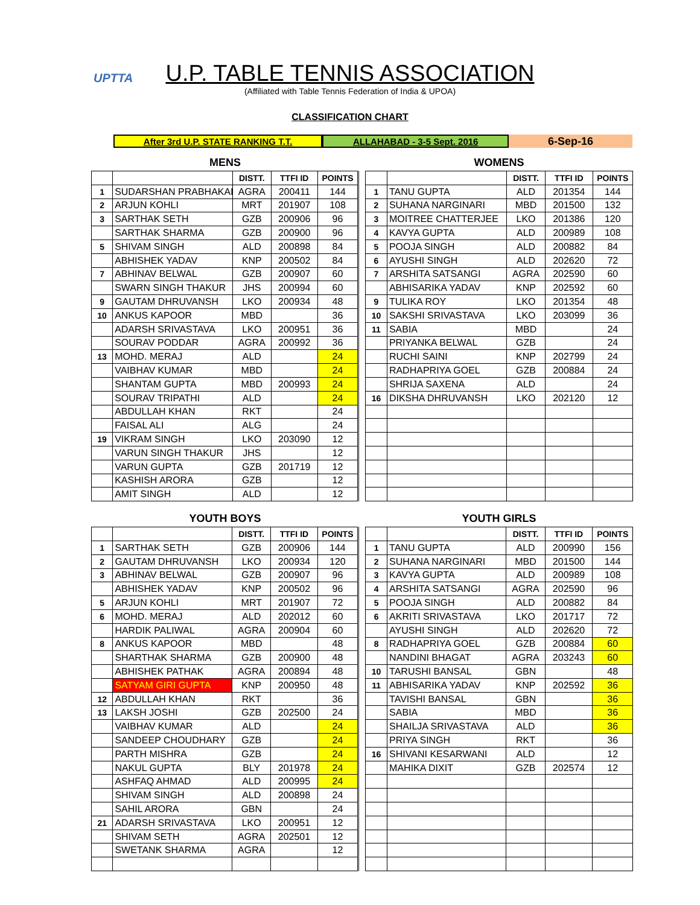UPTTA
U.P. TABLE TENNIS ASSOCIATION
(Affiliated with Table Tennis Federation of India & UPOA)
CLASSIFICATION CHART
After 3rd U.P. STATE RANKING T.T. ALLAHABAD - 3-5 Sept. 2016
6-Sep-16
MENS
| | | DISTT. | TTFI ID | POINTS |
| --- | --- | --- | --- | --- |
| 1 | SUDARSHAN PRABHAKAR | AGRA | 200411 | 144 |
| 2 | ARJUN KOHLI | MRT | 201907 | 108 |
| 3 | SARTHAK SETH | GZB | 200906 | 96 |
| | SARTHAK SHARMA | GZB | 200900 | 96 |
| 5 | SHIVAM SINGH | ALD | 200898 | 84 |
| | ABHISHEK YADAV | KNP | 200502 | 84 |
| 7 | ABHINAV BELWAL | GZB | 200907 | 60 |
| | SWARN SINGH THAKUR | JHS | 200994 | 60 |
| 9 | GAUTAM DHRUVANSH | LKO | 200934 | 48 |
| 10 | ANKUS KAPOOR | MBD | | 36 |
| | ADARSH SRIVASTAVA | LKO | 200951 | 36 |
| | SOURAV PODDAR | AGRA | 200992 | 36 |
| 13 | MOHD. MERAJ | ALD | | 24 |
| | VAIBHAV KUMAR | MBD | | 24 |
| | SHANTAM GUPTA | MBD | 200993 | 24 |
| | SOURAV TRIPATHI | ALD | | 24 |
| | ABDULLAH KHAN | RKT | | 24 |
| | FAISAL ALI | ALG | | 24 |
| 19 | VIKRAM SINGH | LKO | 203090 | 12 |
| | VARUN SINGH THAKUR | JHS | | 12 |
| | VARUN GUPTA | GZB | 201719 | 12 |
| | KASHISH ARORA | GZB | | 12 |
| | AMIT SINGH | ALD | | 12 |
WOMENS
| | | DISTT. | TTFI ID | POINTS |
| --- | --- | --- | --- | --- |
| 1 | TANU GUPTA | ALD | 201354 | 144 |
| 2 | SUHANA NARGINARI | MBD | 201500 | 132 |
| 3 | MOITREE CHATTERJEE | LKO | 201386 | 120 |
| 4 | KAVYA GUPTA | ALD | 200989 | 108 |
| 5 | POOJA SINGH | ALD | 200882 | 84 |
| 6 | AYUSHI SINGH | ALD | 202620 | 72 |
| 7 | ARSHITA SATSANGI | AGRA | 202590 | 60 |
| | ABHISARIKA YADAV | KNP | 202592 | 60 |
| 9 | TULIKA ROY | LKO | 201354 | 48 |
| 10 | SAKSHI SRIVASTAVA | LKO | 203099 | 36 |
| 11 | SABIA | MBD | | 24 |
| | PRIYANKA BELWAL | GZB | | 24 |
| | RUCHI SAINI | KNP | 202799 | 24 |
| | RADHAPRIYA GOEL | GZB | 200884 | 24 |
| | SHRIJA SAXENA | ALD | | 24 |
| 16 | DIKSHA DHRUVANSH | LKO | 202120 | 12 |
YOUTH BOYS
| | | DISTT. | TTFI ID | POINTS |
| --- | --- | --- | --- | --- |
| 1 | SARTHAK SETH | GZB | 200906 | 144 |
| 2 | GAUTAM DHRUVANSH | LKO | 200934 | 120 |
| 3 | ABHINAV BELWAL | GZB | 200907 | 96 |
| | ABHISHEK YADAV | KNP | 200502 | 96 |
| 5 | ARJUN KOHLI | MRT | 201907 | 72 |
| 6 | MOHD. MERAJ | ALD | 202012 | 60 |
| | HARDIK PALIWAL | AGRA | 200904 | 60 |
| 8 | ANKUS KAPOOR | MBD | | 48 |
| | SHARTHAK SHARMA | GZB | 200900 | 48 |
| | ABHISHEK PATHAK | AGRA | 200894 | 48 |
| | SATYAM GIRI GUPTA | KNP | 200950 | 48 |
| 12 | ABDULLAH KHAN | RKT | | 36 |
| 13 | LAKSH JOSHI | GZB | 202500 | 24 |
| | VAIBHAV KUMAR | ALD | | 24 |
| | SANDEEP CHOUDHARY | GZB | | 24 |
| | PARTH MISHRA | GZB | | 24 |
| | NAKUL GUPTA | BLY | 201978 | 24 |
| | ASHFAQ AHMAD | ALD | 200995 | 24 |
| | SHIVAM SINGH | ALD | 200898 | 24 |
| | SAHIL ARORA | GBN | | 24 |
| 21 | ADARSH SRIVASTAVA | LKO | 200951 | 12 |
| | SHIVAM SETH | AGRA | 202501 | 12 |
| | SWETANK SHARMA | AGRA | | 12 |
YOUTH GIRLS
| | | DISTT. | TTFI ID | POINTS |
| --- | --- | --- | --- | --- |
| 1 | TANU GUPTA | ALD | 200990 | 156 |
| 2 | SUHANA NARGINARI | MBD | 201500 | 144 |
| 3 | KAVYA GUPTA | ALD | 200989 | 108 |
| 4 | ARSHITA SATSANGI | AGRA | 202590 | 96 |
| 5 | POOJA SINGH | ALD | 200882 | 84 |
| 6 | AKRITI SRIVASTAVA | LKO | 201717 | 72 |
| | AYUSHI SINGH | ALD | 202620 | 72 |
| 8 | RADHAPRIYA GOEL | GZB | 200884 | 60 |
| | NANDINI BHAGAT | AGRA | 203243 | 60 |
| 10 | TARUSHI BANSAL | GBN | | 48 |
| 11 | ABHISARIKA YADAV | KNP | 202592 | 36 |
| | TAVISHI BANSAL | GBN | | 36 |
| | SABIA | MBD | | 36 |
| | SHAILJA SRIVASTAVA | ALD | | 36 |
| | PRIYA SINGH | RKT | | 36 |
| 16 | SHIVANI KESARWANI | ALD | | 12 |
| | MAHIKA DIXIT | GZB | 202574 | 12 |